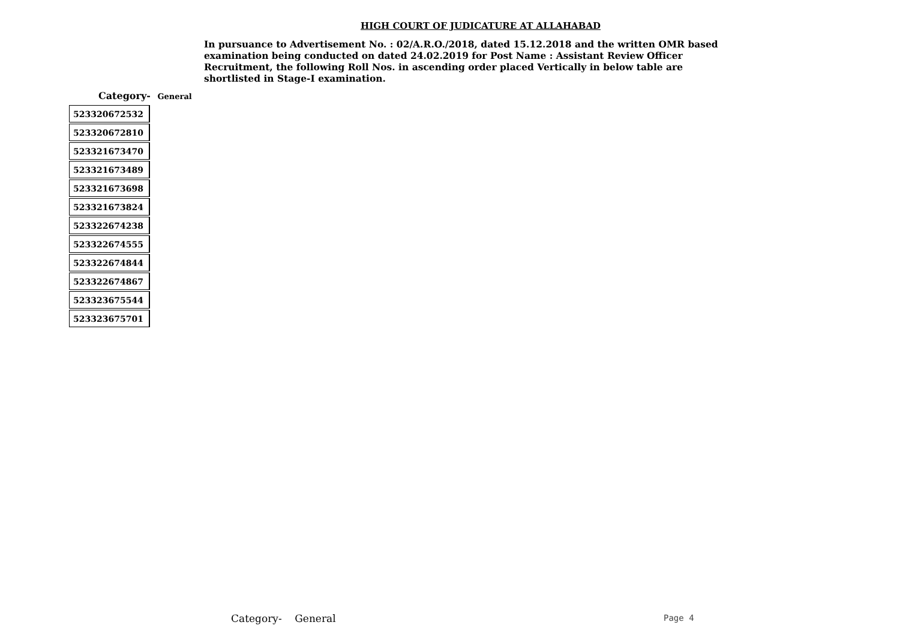HIGH COURT OF JUDICATURE AT ALLAHABAD
In pursuance to Advertisement No. : 02/A.R.O./2018, dated 15.12.2018 and the written OMR based examination being conducted on dated 24.02.2019 for Post Name : Assistant Review Officer Recruitment, the following Roll Nos. in ascending order placed Vertically in below table are shortlisted in Stage-I examination.
Category- General
| 523320672532 |
| 523320672810 |
| 523321673470 |
| 523321673489 |
| 523321673698 |
| 523321673824 |
| 523322674238 |
| 523322674555 |
| 523322674844 |
| 523322674867 |
| 523323675544 |
| 523323675701 |
Category- General Page 4